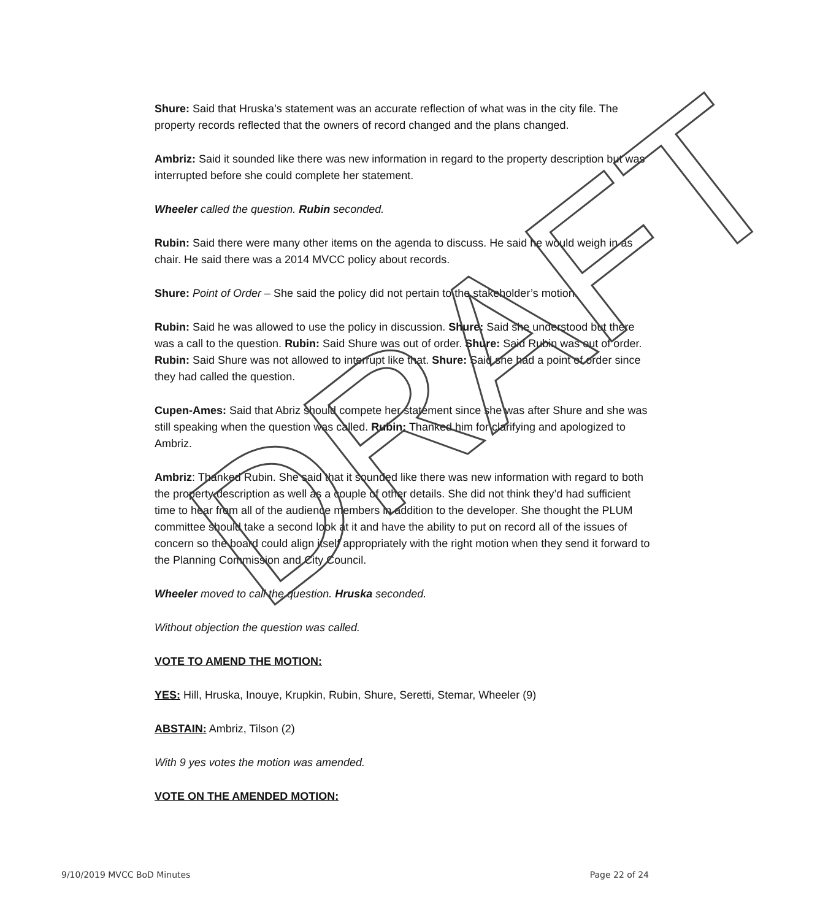Shure: Said that Hruska’s statement was an accurate reflection of what was in the city file. The property records reflected that the owners of record changed and the plans changed.
Ambriz: Said it sounded like there was new information in regard to the property description but was interrupted before she could complete her statement.
Wheeler called the question. Rubin seconded.
Rubin: Said there were many other items on the agenda to discuss. He said he would weigh in as chair. He said there was a 2014 MVCC policy about records.
Shure: Point of Order – She said the policy did not pertain to the stakeholder’s motion.
Rubin: Said he was allowed to use the policy in discussion. Shure: Said she understood but there was a call to the question. Rubin: Said Shure was out of order. Shure: Said Rubin was out of order. Rubin: Said Shure was not allowed to interrupt like that. Shure: Said she had a point of order since they had called the question.
Cupen-Ames: Said that Abriz should compete her statement since she was after Shure and she was still speaking when the question was called. Rubin: Thanked him for clarifying and apologized to Ambriz.
Ambriz: Thanked Rubin. She said that it sounded like there was new information with regard to both the property description as well as a couple of other details. She did not think they’d had sufficient time to hear from all of the audience members in addition to the developer. She thought the PLUM committee should take a second look at it and have the ability to put on record all of the issues of concern so the board could align itself appropriately with the right motion when they send it forward to the Planning Commission and City Council.
Wheeler moved to call the question. Hruska seconded.
Without objection the question was called.
VOTE TO AMEND THE MOTION:
YES: Hill, Hruska, Inouye, Krupkin, Rubin, Shure, Seretti, Stemar, Wheeler (9)
ABSTAIN: Ambriz, Tilson (2)
With 9 yes votes the motion was amended.
VOTE ON THE AMENDED MOTION:
DRAFT
9/10/2019 MVCC BoD Minutes Page 22 of 24